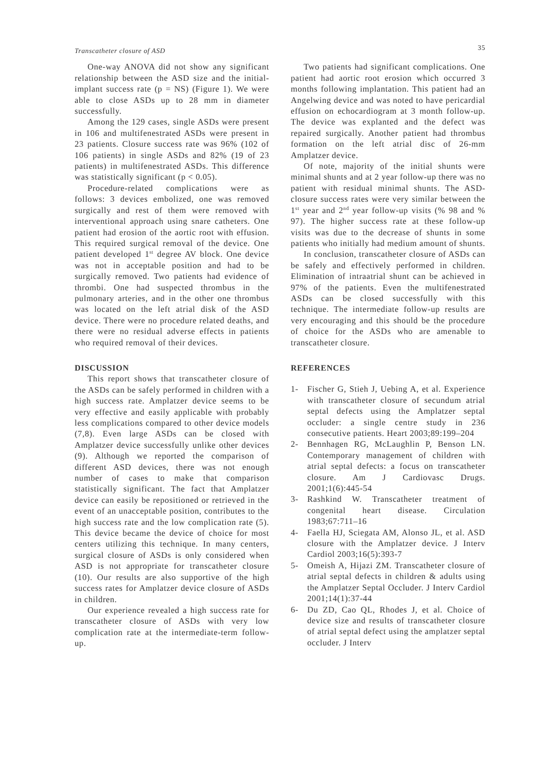Transcatheter closure of ASD 35
One-way ANOVA did not show any significant relationship between the ASD size and the initial-implant success rate (p = NS) (Figure 1). We were able to close ASDs up to 28 mm in diameter successfully.
Among the 129 cases, single ASDs were present in 106 and multifenestrated ASDs were present in 23 patients. Closure success rate was 96% (102 of 106 patients) in single ASDs and 82% (19 of 23 patients) in multifenestrated ASDs. This difference was statistically significant (p < 0.05).
Procedure-related complications were as follows: 3 devices embolized, one was removed surgically and rest of them were removed with interventional approach using snare catheters. One patient had erosion of the aortic root with effusion. This required surgical removal of the device. One patient developed 1<sup>st</sup> degree AV block. One device was not in acceptable position and had to be surgically removed. Two patients had evidence of thrombi. One had suspected thrombus in the pulmonary arteries, and in the other one thrombus was located on the left atrial disk of the ASD device. There were no procedure related deaths, and there were no residual adverse effects in patients who required removal of their devices.
DISCUSSION
This report shows that transcatheter closure of the ASDs can be safely performed in children with a high success rate. Amplatzer device seems to be very effective and easily applicable with probably less complications compared to other device models (7,8). Even large ASDs can be closed with Amplatzer device successfully unlike other devices (9). Although we reported the comparison of different ASD devices, there was not enough number of cases to make that comparison statistically significant. The fact that Amplatzer device can easily be repositioned or retrieved in the event of an unacceptable position, contributes to the high success rate and the low complication rate (5). This device became the device of choice for most centers utilizing this technique. In many centers, surgical closure of ASDs is only considered when ASD is not appropriate for transcatheter closure (10). Our results are also supportive of the high success rates for Amplatzer device closure of ASDs in children.
Our experience revealed a high success rate for transcatheter closure of ASDs with very low complication rate at the intermediate-term follow-up.
Two patients had significant complications. One patient had aortic root erosion which occurred 3 months following implantation. This patient had an Angelwing device and was noted to have pericardial effusion on echocardiogram at 3 month follow-up. The device was explanted and the defect was repaired surgically. Another patient had thrombus formation on the left atrial disc of 26-mm Amplatzer device.
Of note, majority of the initial shunts were minimal shunts and at 2 year follow-up there was no patient with residual minimal shunts. The ASD-closure success rates were very similar between the 1<sup>st</sup> year and 2<sup>nd</sup> year follow-up visits (% 98 and % 97). The higher success rate at these follow-up visits was due to the decrease of shunts in some patients who initially had medium amount of shunts.
In conclusion, transcatheter closure of ASDs can be safely and effectively performed in children. Elimination of intraatrial shunt can be achieved in 97% of the patients. Even the multifenestrated ASDs can be closed successfully with this technique. The intermediate follow-up results are very encouraging and this should be the procedure of choice for the ASDs who are amenable to transcatheter closure.
REFERENCES
1- Fischer G, Stieh J, Uebing A, et al. Experience with transcatheter closure of secundum atrial septal defects using the Amplatzer septal occluder: a single centre study in 236 consecutive patients. Heart 2003;89:199–204
2- Bennhagen RG, McLaughlin P, Benson LN. Contemporary management of children with atrial septal defects: a focus on transcatheter closure. Am J Cardiovasc Drugs. 2001;1(6):445-54
3- Rashkind W. Transcatheter treatment of congenital heart disease. Circulation 1983;67:711–16
4- Faella HJ, Sciegata AM, Alonso JL, et al. ASD closure with the Amplatzer device. J Interv Cardiol 2003;16(5):393-7
5- Omeish A, Hijazi ZM. Transcatheter closure of atrial septal defects in children & adults using the Amplatzer Septal Occluder. J Interv Cardiol 2001;14(1):37-44
6- Du ZD, Cao QL, Rhodes J, et al. Choice of device size and results of transcatheter closure of atrial septal defect using the amplatzer septal occluder. J Interv